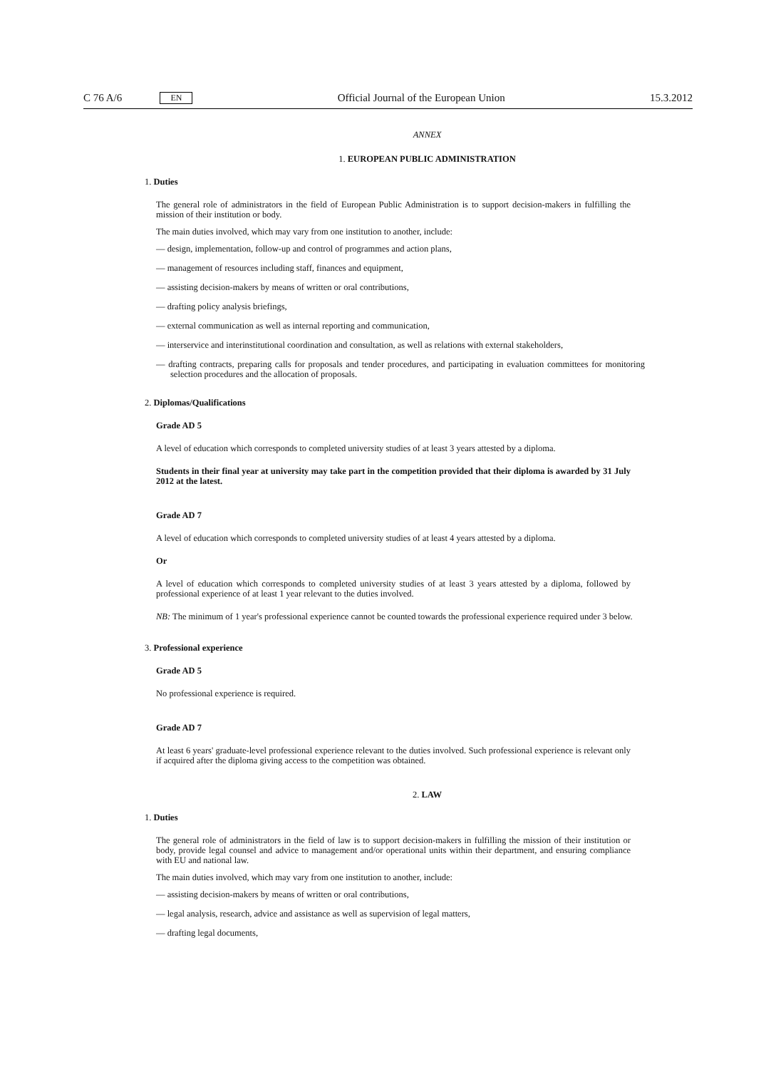C 76 A/6 EN Official Journal of the European Union 15.3.2012
ANNEX
1. EUROPEAN PUBLIC ADMINISTRATION
1. Duties
The general role of administrators in the field of European Public Administration is to support decision-makers in fulfilling the mission of their institution or body.
The main duties involved, which may vary from one institution to another, include:
— design, implementation, follow-up and control of programmes and action plans,
— management of resources including staff, finances and equipment,
— assisting decision-makers by means of written or oral contributions,
— drafting policy analysis briefings,
— external communication as well as internal reporting and communication,
— interservice and interinstitutional coordination and consultation, as well as relations with external stakeholders,
— drafting contracts, preparing calls for proposals and tender procedures, and participating in evaluation committees for monitoring selection procedures and the allocation of proposals.
2. Diplomas/Qualifications
Grade AD 5
A level of education which corresponds to completed university studies of at least 3 years attested by a diploma.
Students in their final year at university may take part in the competition provided that their diploma is awarded by 31 July 2012 at the latest.
Grade AD 7
A level of education which corresponds to completed university studies of at least 4 years attested by a diploma.
Or
A level of education which corresponds to completed university studies of at least 3 years attested by a diploma, followed by professional experience of at least 1 year relevant to the duties involved.
NB: The minimum of 1 year's professional experience cannot be counted towards the professional experience required under 3 below.
3. Professional experience
Grade AD 5
No professional experience is required.
Grade AD 7
At least 6 years' graduate-level professional experience relevant to the duties involved. Such professional experience is relevant only if acquired after the diploma giving access to the competition was obtained.
2. LAW
1. Duties
The general role of administrators in the field of law is to support decision-makers in fulfilling the mission of their institution or body, provide legal counsel and advice to management and/or operational units within their department, and ensuring compliance with EU and national law.
The main duties involved, which may vary from one institution to another, include:
— assisting decision-makers by means of written or oral contributions,
— legal analysis, research, advice and assistance as well as supervision of legal matters,
— drafting legal documents,